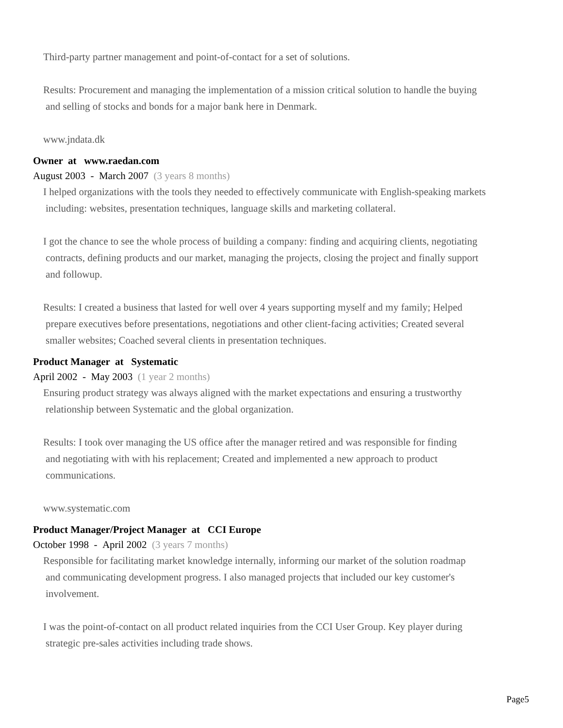Third-party partner management and point-of-contact for a set of solutions.
Results: Procurement and managing the implementation of a mission critical solution to handle the buying
and selling of stocks and bonds for a major bank here in Denmark.
www.jndata.dk
Owner at www.raedan.com
August 2003 - March 2007 (3 years 8 months)
I helped organizations with the tools they needed to effectively communicate with English-speaking markets
including: websites, presentation techniques, language skills and marketing collateral.
I got the chance to see the whole process of building a company: finding and acquiring clients, negotiating
contracts, defining products and our market, managing the projects, closing the project and finally support
and followup.
Results: I created a business that lasted for well over 4 years supporting myself and my family; Helped
prepare executives before presentations, negotiations and other client-facing activities; Created several
smaller websites; Coached several clients in presentation techniques.
Product Manager at Systematic
April 2002 - May 2003 (1 year 2 months)
Ensuring product strategy was always aligned with the market expectations and ensuring a trustworthy
relationship between Systematic and the global organization.
Results: I took over managing the US office after the manager retired and was responsible for finding
and negotiating with with his replacement; Created and implemented a new approach to product
communications.
www.systematic.com
Product Manager/Project Manager at CCI Europe
October 1998 - April 2002 (3 years 7 months)
Responsible for facilitating market knowledge internally, informing our market of the solution roadmap
and communicating development progress. I also managed projects that included our key customer's
involvement.
I was the point-of-contact on all product related inquiries from the CCI User Group. Key player during
strategic pre-sales activities including trade shows.
Page5